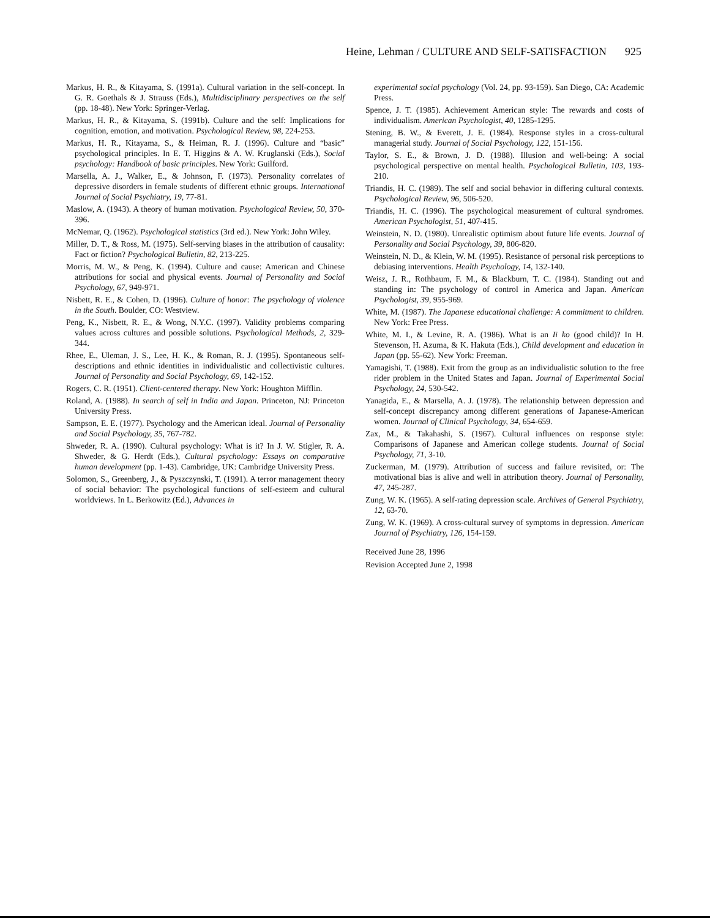Heine, Lehman / CULTURE AND SELF-SATISFACTION 925
Markus, H. R., & Kitayama, S. (1991a). Cultural variation in the self-concept. In G. R. Goethals & J. Strauss (Eds.), Multidisciplinary perspectives on the self (pp. 18-48). New York: Springer-Verlag.
Markus, H. R., & Kitayama, S. (1991b). Culture and the self: Implications for cognition, emotion, and motivation. Psychological Review, 98, 224-253.
Markus, H. R., Kitayama, S., & Heiman, R. J. (1996). Culture and “basic” psychological principles. In E. T. Higgins & A. W. Kruglanski (Eds.), Social psychology: Handbook of basic principles. New York: Guilford.
Marsella, A. J., Walker, E., & Johnson, F. (1973). Personality correlates of depressive disorders in female students of different ethnic groups. International Journal of Social Psychiatry, 19, 77-81.
Maslow, A. (1943). A theory of human motivation. Psychological Review, 50, 370-396.
McNemar, Q. (1962). Psychological statistics (3rd ed.). New York: John Wiley.
Miller, D. T., & Ross, M. (1975). Self-serving biases in the attribution of causality: Fact or fiction? Psychological Bulletin, 82, 213-225.
Morris, M. W., & Peng, K. (1994). Culture and cause: American and Chinese attributions for social and physical events. Journal of Personality and Social Psychology, 67, 949-971.
Nisbett, R. E., & Cohen, D. (1996). Culture of honor: The psychology of violence in the South. Boulder, CO: Westview.
Peng, K., Nisbett, R. E., & Wong, N.Y.C. (1997). Validity problems comparing values across cultures and possible solutions. Psychological Methods, 2, 329-344.
Rhee, E., Uleman, J. S., Lee, H. K., & Roman, R. J. (1995). Spontaneous self-descriptions and ethnic identities in individualistic and collectivistic cultures. Journal of Personality and Social Psychology, 69, 142-152.
Rogers, C. R. (1951). Client-centered therapy. New York: Houghton Mifflin.
Roland, A. (1988). In search of self in India and Japan. Princeton, NJ: Princeton University Press.
Sampson, E. E. (1977). Psychology and the American ideal. Journal of Personality and Social Psychology, 35, 767-782.
Shweder, R. A. (1990). Cultural psychology: What is it? In J. W. Stigler, R. A. Shweder, & G. Herdt (Eds.), Cultural psychology: Essays on comparative human development (pp. 1-43). Cambridge, UK: Cambridge University Press.
Solomon, S., Greenberg, J., & Pyszczynski, T. (1991). A terror management theory of social behavior: The psychological functions of self-esteem and cultural worldviews. In L. Berkowitz (Ed.), Advances in
experimental social psychology (Vol. 24, pp. 93-159). San Diego, CA: Academic Press.
Spence, J. T. (1985). Achievement American style: The rewards and costs of individualism. American Psychologist, 40, 1285-1295.
Stening, B. W., & Everett, J. E. (1984). Response styles in a cross-cultural managerial study. Journal of Social Psychology, 122, 151-156.
Taylor, S. E., & Brown, J. D. (1988). Illusion and well-being: A social psychological perspective on mental health. Psychological Bulletin, 103, 193-210.
Triandis, H. C. (1989). The self and social behavior in differing cultural contexts. Psychological Review, 96, 506-520.
Triandis, H. C. (1996). The psychological measurement of cultural syndromes. American Psychologist, 51, 407-415.
Weinstein, N. D. (1980). Unrealistic optimism about future life events. Journal of Personality and Social Psychology, 39, 806-820.
Weinstein, N. D., & Klein, W. M. (1995). Resistance of personal risk perceptions to debiasing interventions. Health Psychology, 14, 132-140.
Weisz, J. R., Rothbaum, F. M., & Blackburn, T. C. (1984). Standing out and standing in: The psychology of control in America and Japan. American Psychologist, 39, 955-969.
White, M. (1987). The Japanese educational challenge: A commitment to children. New York: Free Press.
White, M. I., & Levine, R. A. (1986). What is an Ii ko (good child)? In H. Stevenson, H. Azuma, & K. Hakuta (Eds.), Child development and education in Japan (pp. 55-62). New York: Freeman.
Yamagishi, T. (1988). Exit from the group as an individualistic solution to the free rider problem in the United States and Japan. Journal of Experimental Social Psychology, 24, 530-542.
Yanagida, E., & Marsella, A. J. (1978). The relationship between depression and self-concept discrepancy among different generations of Japanese-American women. Journal of Clinical Psychology, 34, 654-659.
Zax, M., & Takahashi, S. (1967). Cultural influences on response style: Comparisons of Japanese and American college students. Journal of Social Psychology, 71, 3-10.
Zuckerman, M. (1979). Attribution of success and failure revisited, or: The motivational bias is alive and well in attribution theory. Journal of Personality, 47, 245-287.
Zung, W. K. (1965). A self-rating depression scale. Archives of General Psychiatry, 12, 63-70.
Zung, W. K. (1969). A cross-cultural survey of symptoms in depression. American Journal of Psychiatry, 126, 154-159.
Received June 28, 1996
Revision Accepted June 2, 1998